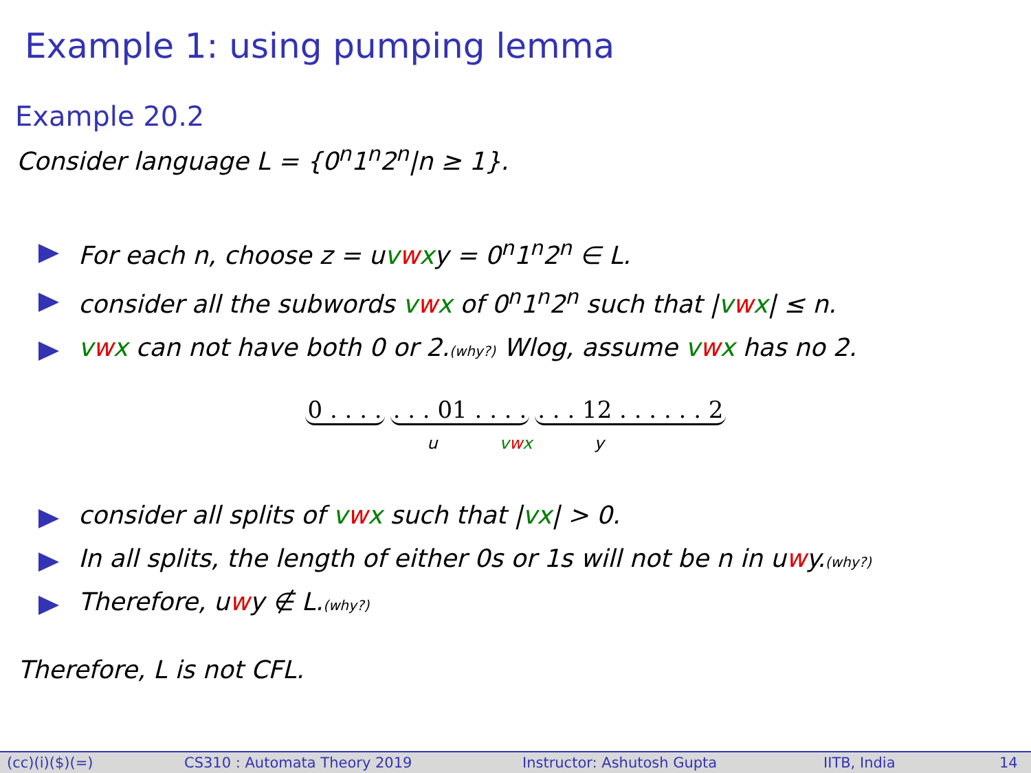Example 1: using pumping lemma
Example 20.2
Consider language L = {0<sup>n</sup>1<sup>n</sup>2<sup>n</sup>|n ≥ 1}.
For each n, choose z = uvwxy = 0<sup>n</sup>1<sup>n</sup>2<sup>n</sup> ∈ L.
consider all the subwords vwx of 0<sup>n</sup>1<sup>n</sup>2<sup>n</sup> such that |vwx| ≤ n.
vwx can not have both 0 or 2.(why?) Wlog, assume vwx has no 2.
0 . . . . . . . 01 . . . . . . . 12 . . . . . . 2
u vwx y
consider all splits of vwx such that |vx| > 0.
In all splits, the length of either 0s or 1s will not be n in uwy.(why?)
Therefore, uwy ∉ L.(why?)
Therefore, L is not CFL.
(cc)(i)($)(=) CS310 : Automata Theory 2019 Instructor: Ashutosh Gupta IITB, India 14